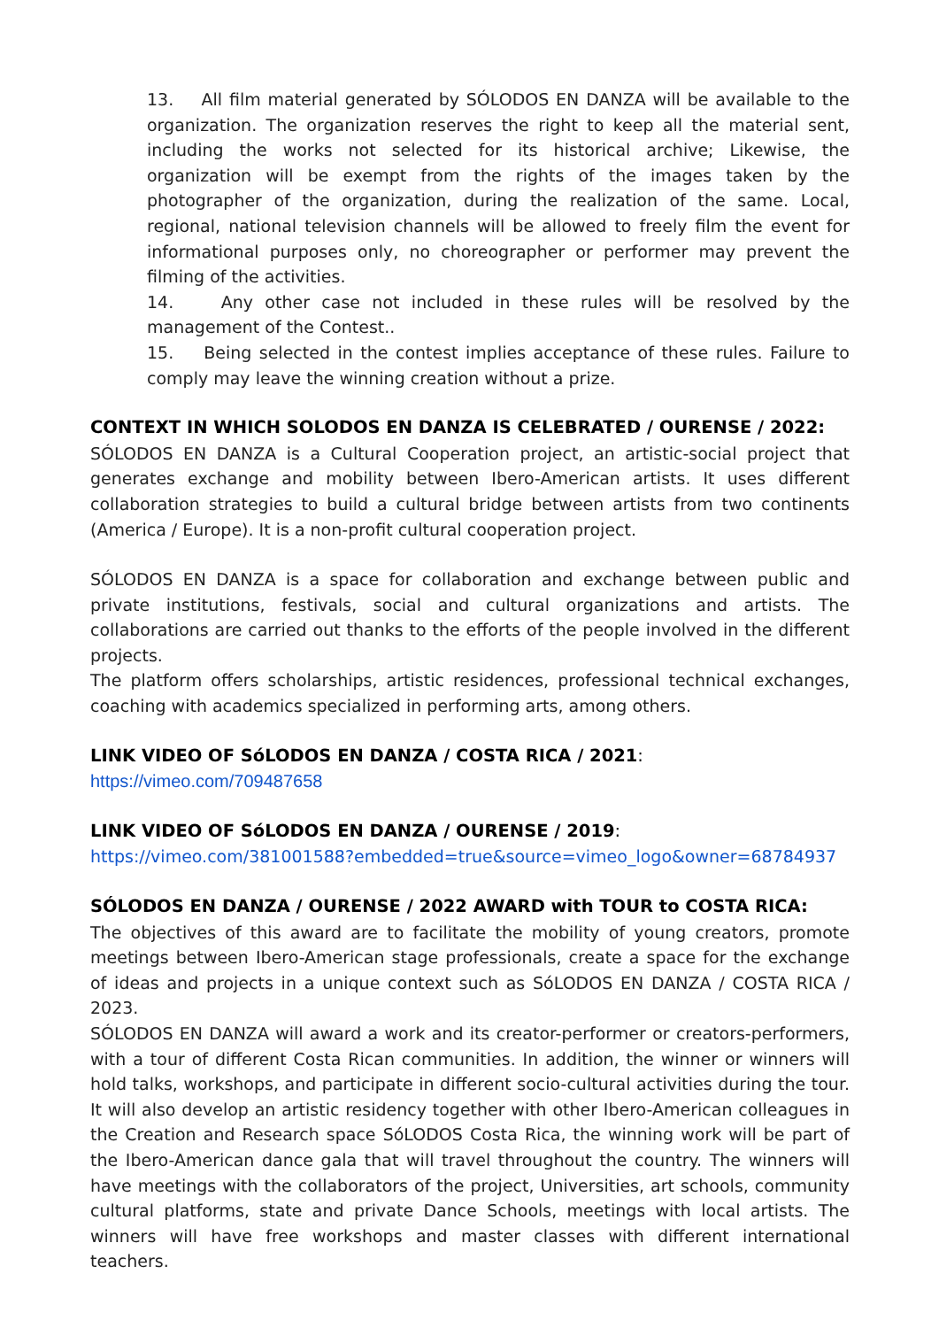13. All film material generated by SÓLODOS EN DANZA will be available to the organization. The organization reserves the right to keep all the material sent, including the works not selected for its historical archive; Likewise, the organization will be exempt from the rights of the images taken by the photographer of the organization, during the realization of the same. Local, regional, national television channels will be allowed to freely film the event for informational purposes only, no choreographer or performer may prevent the filming of the activities.
14. Any other case not included in these rules will be resolved by the management of the Contest..
15. Being selected in the contest implies acceptance of these rules. Failure to comply may leave the winning creation without a prize.
CONTEXT IN WHICH SOLODOS EN DANZA IS CELEBRATED / OURENSE / 2022:
SÓLODOS EN DANZA is a Cultural Cooperation project, an artistic-social project that generates exchange and mobility between Ibero-American artists. It uses different collaboration strategies to build a cultural bridge between artists from two continents (America / Europe). It is a non-profit cultural cooperation project.
SÓLODOS EN DANZA is a space for collaboration and exchange between public and private institutions, festivals, social and cultural organizations and artists. The collaborations are carried out thanks to the efforts of the people involved in the different projects.
The platform offers scholarships, artistic residences, professional technical exchanges, coaching with academics specialized in performing arts, among others.
LINK VIDEO OF SóLODOS EN DANZA / COSTA RICA / 2021:
https://vimeo.com/709487658
LINK VIDEO OF SóLODOS EN DANZA / OURENSE / 2019:
https://vimeo.com/381001588?embedded=true&source=vimeo_logo&owner=68784937
SÓLODOS EN DANZA / OURENSE / 2022 AWARD with TOUR to COSTA RICA:
The objectives of this award are to facilitate the mobility of young creators, promote meetings between Ibero-American stage professionals, create a space for the exchange of ideas and projects in a unique context such as SóLODOS EN DANZA / COSTA RICA / 2023.
SÓLODOS EN DANZA will award a work and its creator-performer or creators-performers, with a tour of different Costa Rican communities. In addition, the winner or winners will hold talks, workshops, and participate in different socio-cultural activities during the tour. It will also develop an artistic residency together with other Ibero-American colleagues in the Creation and Research space SóLODOS Costa Rica, the winning work will be part of the Ibero-American dance gala that will travel throughout the country. The winners will have meetings with the collaborators of the project, Universities, art schools, community cultural platforms, state and private Dance Schools, meetings with local artists. The winners will have free workshops and master classes with different international teachers.